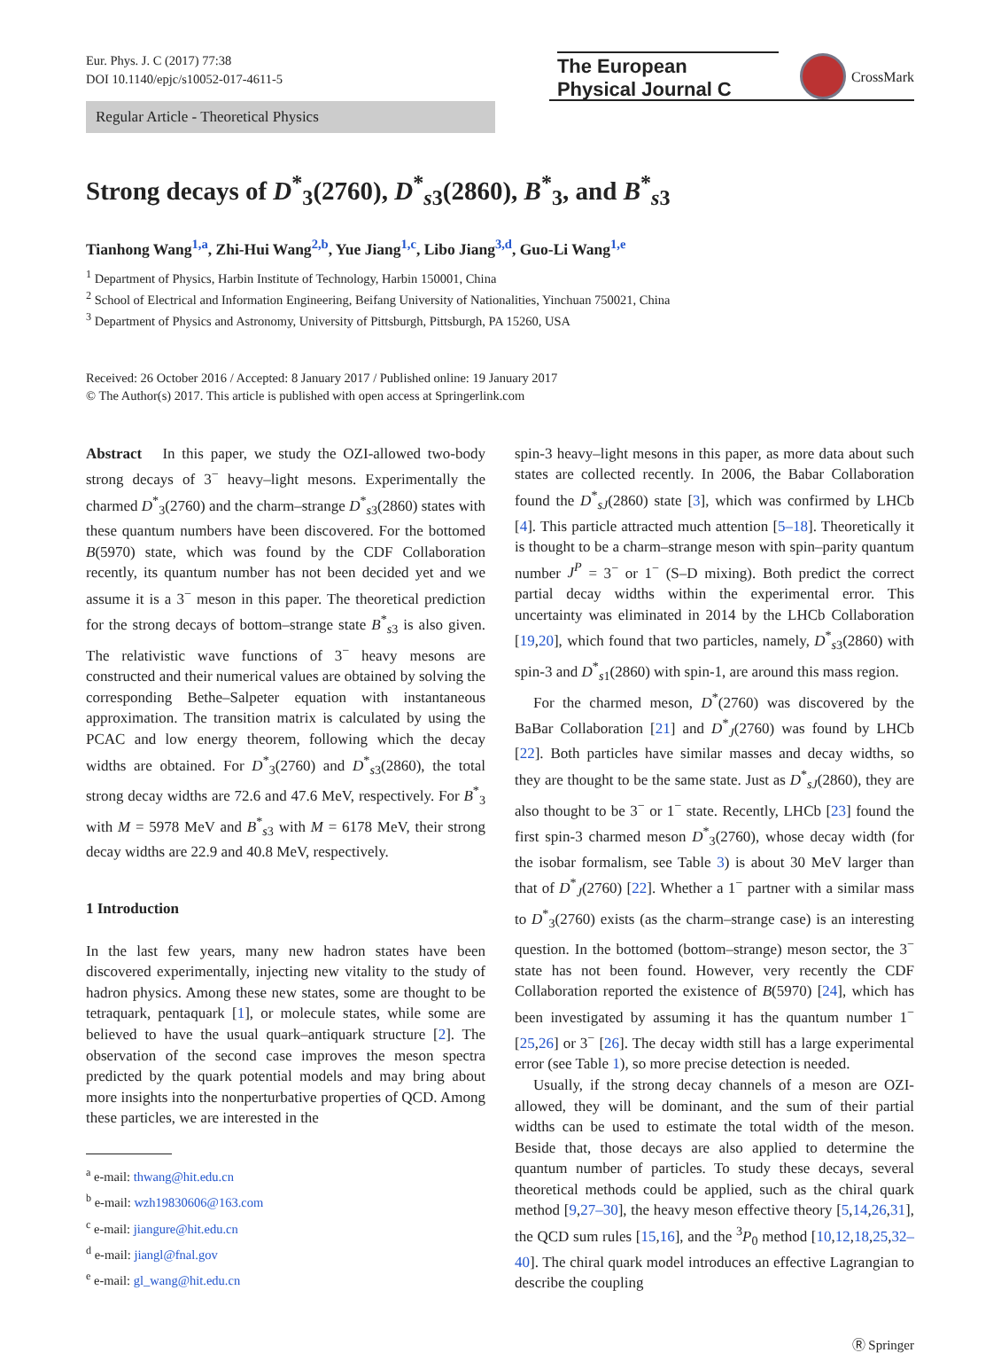Eur. Phys. J. C (2017) 77:38
DOI 10.1140/epjc/s10052-017-4611-5
The European
Physical Journal C
CrossMark
Regular Article - Theoretical Physics
Strong decays of D<sup>*</sup><sub>3</sub>(2760), D<sup>*</sup><sub>s3</sub>(2860), B<sup>*</sup><sub>3</sub>, and B<sup>*</sup><sub>s3</sub>
Tianhong Wang<sup>1,a</sup>, Zhi-Hui Wang<sup>2,b</sup>, Yue Jiang<sup>1,c</sup>, Libo Jiang<sup>3,d</sup>, Guo-Li Wang<sup>1,e</sup>
<sup>1</sup> Department of Physics, Harbin Institute of Technology, Harbin 150001, China
<sup>2</sup> School of Electrical and Information Engineering, Beifang University of Nationalities, Yinchuan 750021, China
<sup>3</sup> Department of Physics and Astronomy, University of Pittsburgh, Pittsburgh, PA 15260, USA
Received: 26 October 2016 / Accepted: 8 January 2017 / Published online: 19 January 2017
© The Author(s) 2017. This article is published with open access at Springerlink.com
Abstract In this paper, we study the OZI-allowed two-body strong decays of 3<sup>−</sup> heavy–light mesons. Experimentally the charmed D<sup>*</sup><sub>3</sub>(2760) and the charm–strange D<sup>*</sup><sub>s3</sub>(2860) states with these quantum numbers have been discovered. For the bottomed B(5970) state, which was found by the CDF Collaboration recently, its quantum number has not been decided yet and we assume it is a 3<sup>−</sup> meson in this paper. The theoretical prediction for the strong decays of bottom–strange state B<sup>*</sup><sub>s3</sub> is also given. The relativistic wave functions of 3<sup>−</sup> heavy mesons are constructed and their numerical values are obtained by solving the corresponding Bethe–Salpeter equation with instantaneous approximation. The transition matrix is calculated by using the PCAC and low energy theorem, following which the decay widths are obtained. For D<sup>*</sup><sub>3</sub>(2760) and D<sup>*</sup><sub>s3</sub>(2860), the total strong decay widths are 72.6 and 47.6 MeV, respectively. For B<sup>*</sup><sub>3</sub> with M = 5978 MeV and B<sup>*</sup><sub>s3</sub> with M = 6178 MeV, their strong decay widths are 22.9 and 40.8 MeV, respectively.
1 Introduction
In the last few years, many new hadron states have been discovered experimentally, injecting new vitality to the study of hadron physics. Among these new states, some are thought to be tetraquark, pentaquark [1], or molecule states, while some are believed to have the usual quark–antiquark structure [2]. The observation of the second case improves the meson spectra predicted by the quark potential models and may bring about more insights into the nonperturbative properties of QCD. Among these particles, we are interested in the
<sup>a</sup> e-mail: thwang@hit.edu.cn
<sup>b</sup> e-mail: wzh19830606@163.com
<sup>c</sup> e-mail: jiangure@hit.edu.cn
<sup>d</sup> e-mail: jiangl@fnal.gov
<sup>e</sup> e-mail: gl_wang@hit.edu.cn
spin-3 heavy–light mesons in this paper, as more data about such states are collected recently. In 2006, the Babar Collaboration found the D<sup>*</sup><sub>sJ</sub>(2860) state [3], which was confirmed by LHCb [4]. This particle attracted much attention [5–18]. Theoretically it is thought to be a charm–strange meson with spin–parity quantum number J<sup>P</sup> = 3<sup>−</sup> or 1<sup>−</sup> (S–D mixing). Both predict the correct partial decay widths within the experimental error. This uncertainty was eliminated in 2014 by the LHCb Collaboration [19,20], which found that two particles, namely, D<sup>*</sup><sub>s3</sub>(2860) with spin-3 and D<sup>*</sup><sub>s1</sub>(2860) with spin-1, are around this mass region.
For the charmed meson, D<sup>*</sup>(2760) was discovered by the BaBar Collaboration [21] and D<sup>*</sup><sub>J</sub>(2760) was found by LHCb [22]. Both particles have similar masses and decay widths, so they are thought to be the same state. Just as D<sup>*</sup><sub>sJ</sub>(2860), they are also thought to be 3<sup>−</sup> or 1<sup>−</sup> state. Recently, LHCb [23] found the first spin-3 charmed meson D<sup>*</sup><sub>3</sub>(2760), whose decay width (for the isobar formalism, see Table 3) is about 30 MeV larger than that of D<sup>*</sup><sub>J</sub>(2760) [22]. Whether a 1<sup>−</sup> partner with a similar mass to D<sup>*</sup><sub>3</sub>(2760) exists (as the charm–strange case) is an interesting question. In the bottomed (bottom–strange) meson sector, the 3<sup>−</sup> state has not been found. However, very recently the CDF Collaboration reported the existence of B(5970) [24], which has been investigated by assuming it has the quantum number 1<sup>−</sup> [25,26] or 3<sup>−</sup> [26]. The decay width still has a large experimental error (see Table 1), so more precise detection is needed.
Usually, if the strong decay channels of a meson are OZI-allowed, they will be dominant, and the sum of their partial widths can be used to estimate the total width of the meson. Beside that, those decays are also applied to determine the quantum number of particles. To study these decays, several theoretical methods could be applied, such as the chiral quark method [9,27–30], the heavy meson effective theory [5,14,26,31], the QCD sum rules [15,16], and the <sup>3</sup>P<sub>0</sub> method [10,12,18,25,32–40]. The chiral quark model introduces an effective Lagrangian to describe the coupling
Ⓡ Springer